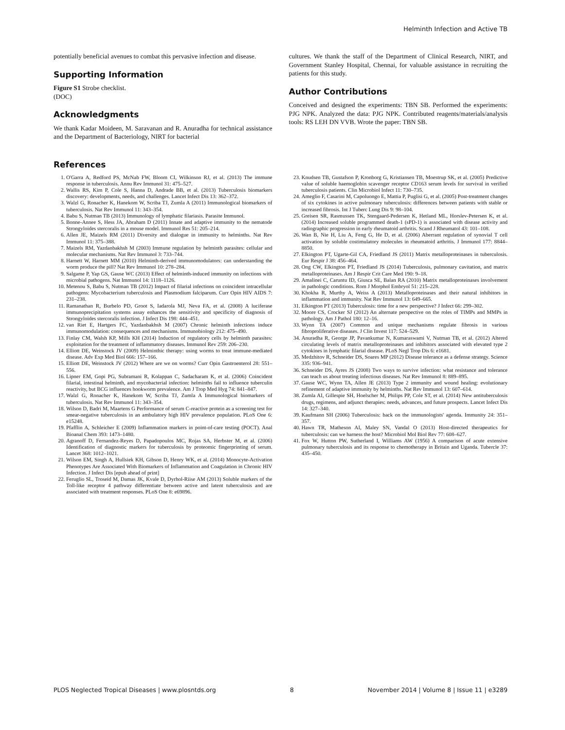Helminth Infection and Active TB
potentially beneficial avenues to combat this pervasive infection and disease.
Supporting Information
Figure S1 Strobe checklist.
(DOC)
Acknowledgments
We thank Kadar Moideen, M. Saravanan and R. Anuradha for technical assistance and the Department of Bacteriology, NIRT for bacterial
cultures. We thank the staff of the Department of Clinical Research, NIRT, and Government Stanley Hospital, Chennai, for valuable assistance in recruiting the patients for this study.
Author Contributions
Conceived and designed the experiments: TBN SB. Performed the experiments: PJG NPK. Analyzed the data: PJG NPK. Contributed reagents/materials/analysis tools: RS LEH DN VVB. Wrote the paper: TBN SB.
References
1. O'Garra A, Redford PS, McNab FW, Bloom CI, Wilkinson RJ, et al. (2013) The immune response in tuberculosis. Annu Rev Immunol 31: 475–527.
2. Wallis RS, Kim P, Cole S, Hanna D, Andrade BB, et al. (2013) Tuberculosis biomarkers discovery: developments, needs, and challenges. Lancet Infect Dis 13: 362–372.
3. Walzl G, Ronacher K, Hanekom W, Scriba TJ, Zumla A (2011) Immunological biomarkers of tuberculosis. Nat Rev Immunol 11: 343–354.
4. Babu S, Nutman TB (2013) Immunology of lymphatic filariasis. Parasite Immunol.
5. Bonne-Annee S, Hess JA, Abraham D (2011) Innate and adaptive immunity to the nematode Strongyloides stercoralis in a mouse model. Immunol Res 51: 205–214.
6. Allen JE, Maizels RM (2011) Diversity and dialogue in immunity to helminths. Nat Rev Immunol 11: 375–388.
7. Maizels RM, Yazdanbakhsh M (2003) Immune regulation by helminth parasites: cellular and molecular mechanisms. Nat Rev Immunol 3: 733–744.
8. Harnett W, Harnett MM (2010) Helminth-derived immunomodulators: can understanding the worm produce the pill? Nat Rev Immunol 10: 278–284.
9. Salgame P, Yap GS, Gause WC (2013) Effect of helminth-induced immunity on infections with microbial pathogens. Nat Immunol 14: 1118–1126.
10. Metenou S, Babu S, Nutman TB (2012) Impact of filarial infections on coincident intracellular pathogens: Mycobacterium tuberculosis and Plasmodium falciparum. Curr Opin HIV AIDS 7: 231–238.
11. Ramanathan R, Burbelo PD, Groot S, Iadarola MJ, Neva FA, et al. (2008) A luciferase immunoprecipitation systems assay enhances the sensitivity and specificity of diagnosis of Strongyloides stercoralis infection. J Infect Dis 198: 444–451.
12. van Riet E, Hartgers FC, Yazdanbakhsh M (2007) Chronic helminth infections induce immunomodulation: consequences and mechanisms. Immunobiology 212: 475–490.
13. Finlay CM, Walsh KP, Mills KH (2014) Induction of regulatory cells by helminth parasites: exploitation for the treatment of inflammatory diseases. Immunol Rev 259: 206–230.
14. Elliott DE, Weinstock JV (2009) Helminthic therapy: using worms to treat immune-mediated disease. Adv Exp Med Biol 666: 157–166.
15. Elliott DE, Weinstock JV (2012) Where are we on worms? Curr Opin Gastroenterol 28: 551–556.
16. Lipner EM, Gopi PG, Subramani R, Kolappan C, Sadacharam K, et al. (2006) Coincident filarial, intestinal helminth, and mycobacterial infection: helminths fail to influence tuberculin reactivity, but BCG influences hookworm prevalence. Am J Trop Med Hyg 74: 841–847.
17. Walzl G, Ronacher K, Hanekom W, Scriba TJ, Zumla A Immunological biomarkers of tuberculosis. Nat Rev Immunol 11: 343–354.
18. Wilson D, Badri M, Maartens G Performance of serum C-reactive protein as a screening test for smear-negative tuberculosis in an ambulatory high HIV prevalence population. PLoS One 6: e15248.
19. Pfafflin A, Schleicher E (2009) Inflammation markers in point-of-care testing (POCT). Anal Bioanal Chem 393: 1473–1480.
20. Agranoff D, Fernandez-Reyes D, Papadopoulos MC, Rojas SA, Herbster M, et al. (2006) Identification of diagnostic markers for tuberculosis by proteomic fingerprinting of serum. Lancet 368: 1012–1021.
21. Wilson EM, Singh A, Hullsiek KH, Gibson D, Henry WK, et al. (2014) Monocyte-Activation Phenotypes Are Associated With Biomarkers of Inflammation and Coagulation in Chronic HIV Infection. J Infect Dis [epub ahead of print]
22. Feruglio SL, Troseid M, Damas JK, Kvale D, Dyrhol-Riise AM (2013) Soluble markers of the Toll-like receptor 4 pathway differentiate between active and latent tuberculosis and are associated with treatment responses. PLoS One 8: e69896.
23. Knudsen TB, Gustafson P, Kronborg G, Kristiansen TB, Moestrup SK, et al. (2005) Predictive value of soluble haemoglobin scavenger receptor CD163 serum levels for survival in verified tuberculosis patients. Clin Microbiol Infect 11: 730–735.
24. Ameglio F, Casarini M, Capoluongo E, Mattia P, Puglisi G, et al. (2005) Post-treatment changes of six cytokines in active pulmonary tuberculosis: differences between patients with stable or increased fibrosis. Int J Tuberc Lung Dis 9: 98–104.
25. Greisen SR, Rasmussen TK, Stengaard-Pedersen K, Hetland ML, Horslev-Petersen K, et al. (2014) Increased soluble programmed death-1 (sPD-1) is associated with disease activity and radiographic progression in early rheumatoid arthritis. Scand J Rheumatol 43: 101–108.
26. Wan B, Nie H, Liu A, Feng G, He D, et al. (2006) Aberrant regulation of synovial T cell activation by soluble costimulatory molecules in rheumatoid arthritis. J Immunol 177: 8844–8850.
27. Elkington PT, Ugarte-Gil CA, Friedland JS (2011) Matrix metalloproteinases in tuberculosis. Eur Respir J 38: 456–464.
28. Ong CW, Elkington PT, Friedland JS (2014) Tuberculosis, pulmonary cavitation, and matrix metalloproteinases. Am J Respir Crit Care Med 190: 9–18.
29. Amalinei C, Caruntu ID, Giusca SE, Balan RA (2010) Matrix metalloproteinases involvement in pathologic conditions. Rom J Morphol Embryol 51: 215–228.
30. Khokha R, Murthy A, Weiss A (2013) Metalloproteinases and their natural inhibitors in inflammation and immunity. Nat Rev Immunol 13: 649–665.
31. Elkington PT (2013) Tuberculosis: time for a new perspective? J Infect 66: 299–302.
32. Moore CS, Crocker SJ (2012) An alternate perspective on the roles of TIMPs and MMPs in pathology. Am J Pathol 180: 12–16.
33. Wynn TA (2007) Common and unique mechanisms regulate fibrosis in various fibroproliferative diseases. J Clin Invest 117: 524–529.
34. Anuradha R, George JP, Pavankumar N, Kumaraswami V, Nutman TB, et al. (2012) Altered circulating levels of matrix metalloproteinases and inhibitors associated with elevated type 2 cytokines in lymphatic filarial disease. PLoS Negl Trop Dis 6: e1681.
35. Medzhitov R, Schneider DS, Soares MP (2012) Disease tolerance as a defense strategy. Science 335: 936–941.
36. Schneider DS, Ayres JS (2008) Two ways to survive infection: what resistance and tolerance can teach us about treating infectious diseases. Nat Rev Immunol 8: 889–895.
37. Gause WC, Wynn TA, Allen JE (2013) Type 2 immunity and wound healing: evolutionary refinement of adaptive immunity by helminths. Nat Rev Immunol 13: 607–614.
38. Zumla AI, Gillespie SH, Hoelscher M, Philips PP, Cole ST, et al. (2014) New antituberculosis drugs, regimens, and adjunct therapies: needs, advances, and future prospects. Lancet Infect Dis 14: 327–340.
39. Kaufmann SH (2006) Tuberculosis: back on the immunologists' agenda. Immunity 24: 351–357.
40. Hawn TR, Matheson AI, Maley SN, Vandal O (2013) Host-directed therapeutics for tuberculosis: can we harness the host? Microbiol Mol Biol Rev 77: 608–627.
41. Fox W, Hutton PW, Sutherland I, Williams AW (1956) A comparison of acute extensive pulmonary tuberculosis and its response to chemotherapy in Britain and Uganda. Tubercle 37: 435–450.
PLOS Neglected Tropical Diseases | www.plosntds.org 8 November 2014 | Volume 8 | Issue 11 | e3289